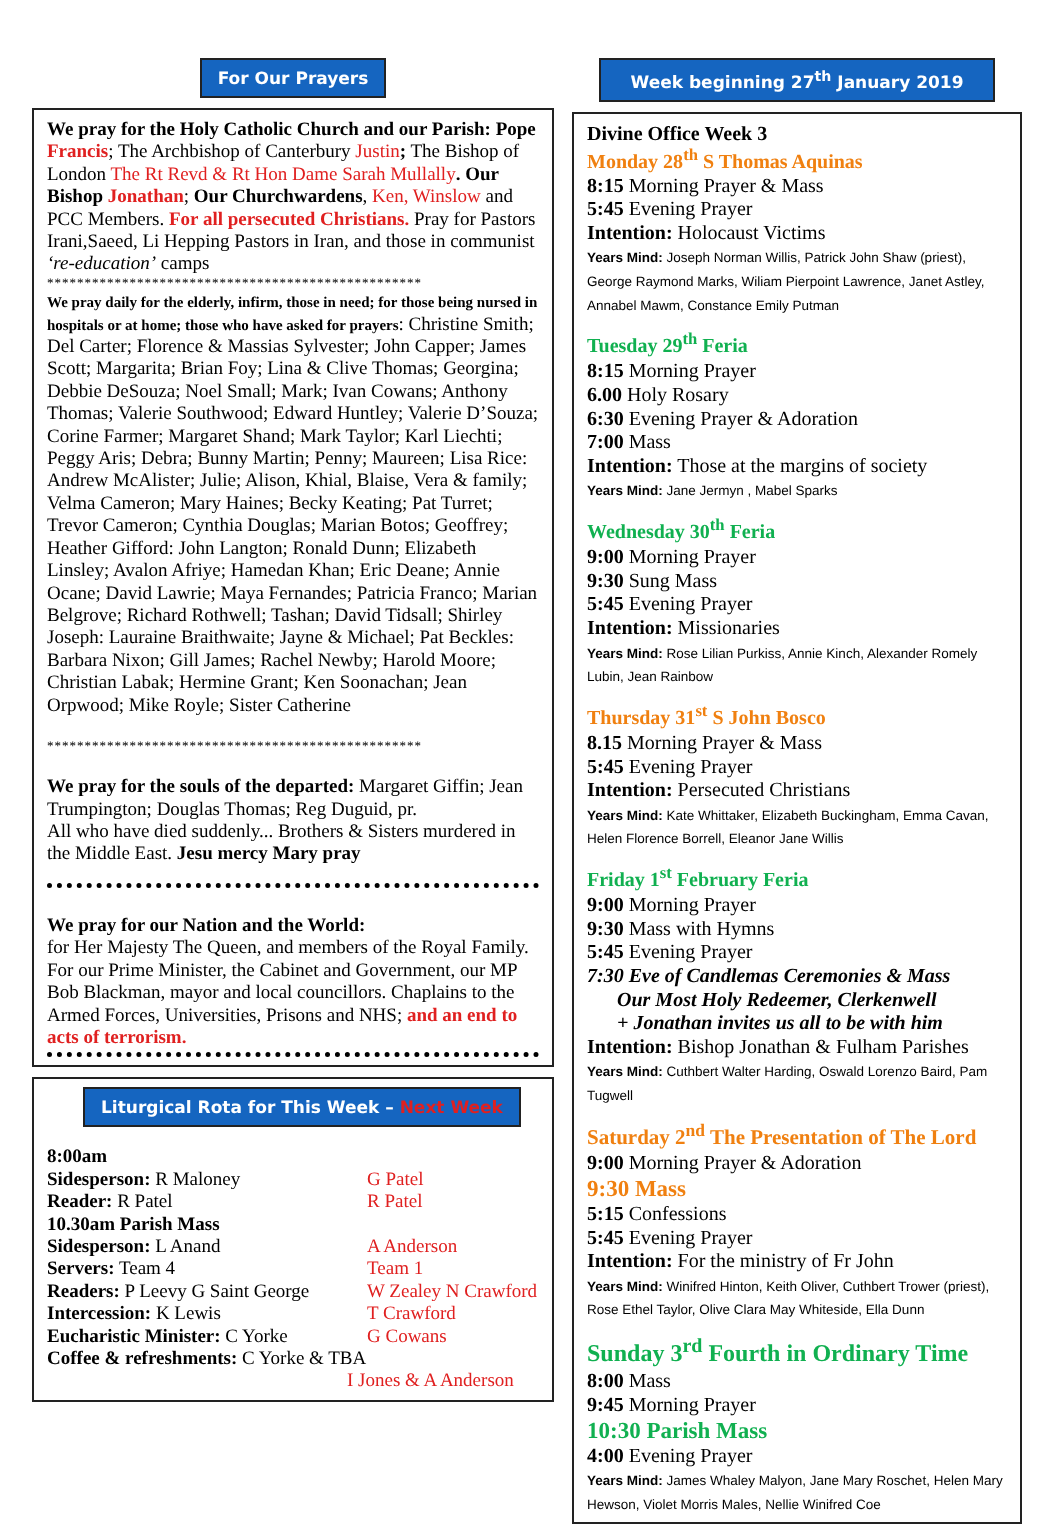For Our Prayers
We pray for the Holy Catholic Church and our Parish: Pope Francis; The Archbishop of Canterbury Justin; The Bishop of London The Rt Revd & Rt Hon Dame Sarah Mullally. Our Bishop Jonathan; Our Churchwardens, Ken, Winslow and PCC Members. For all persecuted Christians. Pray for Pastors Irani,Saeed, Li Hepping Pastors in Iran, and those in communist ‘re-education’ camps
**************************************************
We pray daily for the elderly, infirm, those in need; for those being nursed in hospitals or at home; those who have asked for prayers: Christine Smith; Del Carter; Florence & Massias Sylvester; John Capper; James Scott; Margarita; Brian Foy; Lina & Clive Thomas; Georgina; Debbie DeSouza; Noel Small; Mark; Ivan Cowans; Anthony Thomas; Valerie Southwood; Edward Huntley; Valerie D’Souza; Corine Farmer; Margaret Shand; Mark Taylor; Karl Liechti; Peggy Aris; Debra; Bunny Martin; Penny; Maureen; Lisa Rice: Andrew McAlister; Julie; Alison, Khial, Blaise, Vera & family; Velma Cameron; Mary Haines; Becky Keating; Pat Turret; Trevor Cameron; Cynthia Douglas; Marian Botos; Geoffrey; Heather Gifford: John Langton; Ronald Dunn; Elizabeth Linsley; Avalon Afriye; Hamedan Khan; Eric Deane; Annie Ocane; David Lawrie; Maya Fernandes; Patricia Franco; Marian Belgrove; Richard Rothwell; Tashan; David Tidsall; Shirley Joseph: Lauraine Braithwaite; Jayne & Michael; Pat Beckles: Barbara Nixon; Gill James; Rachel Newby; Harold Moore; Christian Labak; Hermine Grant; Ken Soonachan; Jean Orpwood; Mike Royle; Sister Catherine
**************************************************
We pray for the souls of the departed: Margaret Giffin; Jean Trumpington; Douglas Thomas; Reg Duguid, pr.
All who have died suddenly... Brothers & Sisters murdered in the Middle East. Jesu mercy Mary pray
We pray for our Nation and the World:
for Her Majesty The Queen, and members of the Royal Family. For our Prime Minister, the Cabinet and Government, our MP Bob Blackman, mayor and local councillors. Chaplains to the Armed Forces, Universities, Prisons and NHS; and an end to acts of terrorism.
Liturgical Rota for This Week – Next Week
| 8:00am | |
| Sidesperson: R Maloney | G Patel |
| Reader: R Patel | R Patel |
| 10.30am Parish Mass | |
| Sidesperson: L Anand | A Anderson |
| Servers: Team 4 | Team 1 |
| Readers: P Leevy G Saint George | W Zealey N Crawford |
| Intercession: K Lewis | T Crawford |
| Eucharistic Minister: C Yorke | G Cowans |
| Coffee & refreshments: C Yorke & TBA | |
| I Jones & A Anderson | |
Week beginning 27<sup>th</sup> January 2019
Divine Office Week 3
Monday 28<sup>th</sup> S Thomas Aquinas
8:15 Morning Prayer & Mass
5:45 Evening Prayer
Intention: Holocaust Victims
Years Mind: Joseph Norman Willis, Patrick John Shaw (priest), George Raymond Marks, Wiliam Pierpoint Lawrence, Janet Astley, Annabel Mawm, Constance Emily Putman
Tuesday 29<sup>th</sup> Feria
8:15 Morning Prayer
6.00 Holy Rosary
6:30 Evening Prayer & Adoration
7:00 Mass
Intention: Those at the margins of society
Years Mind: Jane Jermyn , Mabel Sparks
Wednesday 30<sup>th</sup> Feria
9:00 Morning Prayer
9:30 Sung Mass
5:45 Evening Prayer
Intention: Missionaries
Years Mind: Rose Lilian Purkiss, Annie Kinch, Alexander Romely Lubin, Jean Rainbow
Thursday 31<sup>st</sup> S John Bosco
8.15 Morning Prayer & Mass
5:45 Evening Prayer
Intention: Persecuted Christians
Years Mind: Kate Whittaker, Elizabeth Buckingham, Emma Cavan, Helen Florence Borrell, Eleanor Jane Willis
Friday 1<sup>st</sup> February Feria
9:00 Morning Prayer
9:30 Mass with Hymns
5:45 Evening Prayer
7:30 Eve of Candlemas Ceremonies & Mass
Our Most Holy Redeemer, Clerkenwell
+ Jonathan invites us all to be with him
Intention: Bishop Jonathan & Fulham Parishes
Years Mind: Cuthbert Walter Harding, Oswald Lorenzo Baird, Pam Tugwell
Saturday 2<sup>nd</sup> The Presentation of The Lord
9:00 Morning Prayer & Adoration
9:30 Mass
5:15 Confessions
5:45 Evening Prayer
Intention: For the ministry of Fr John
Years Mind: Winifred Hinton, Keith Oliver, Cuthbert Trower (priest), Rose Ethel Taylor, Olive Clara May Whiteside, Ella Dunn
Sunday 3<sup>rd</sup> Fourth in Ordinary Time
8:00 Mass
9:45 Morning Prayer
10:30 Parish Mass
4:00 Evening Prayer
Years Mind: James Whaley Malyon, Jane Mary Roschet, Helen Mary Hewson, Violet Morris Males, Nellie Winifred Coe